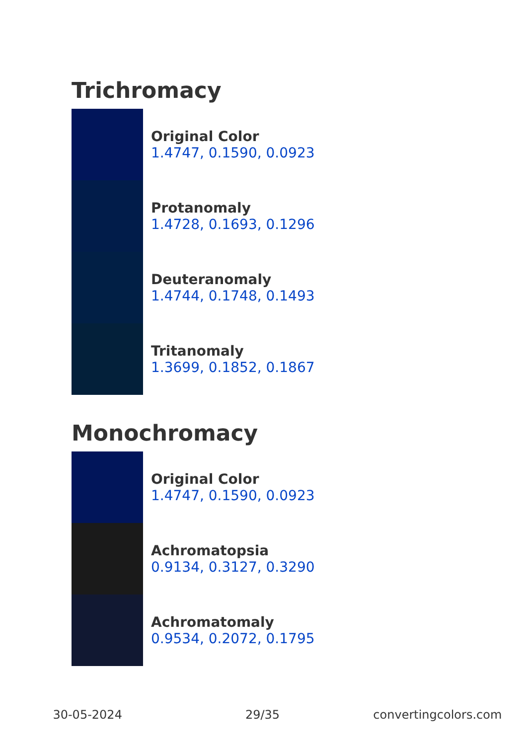Trichromacy
Original Color
1.4747, 0.1590, 0.0923
Protanomaly
1.4728, 0.1693, 0.1296
Deuteranomaly
1.4744, 0.1748, 0.1493
Tritanomaly
1.3699, 0.1852, 0.1867
Monochromacy
Original Color
1.4747, 0.1590, 0.0923
Achromatopsia
0.9134, 0.3127, 0.3290
Achromatomaly
0.9534, 0.2072, 0.1795
30-05-2024 29/35 convertingcolors.com